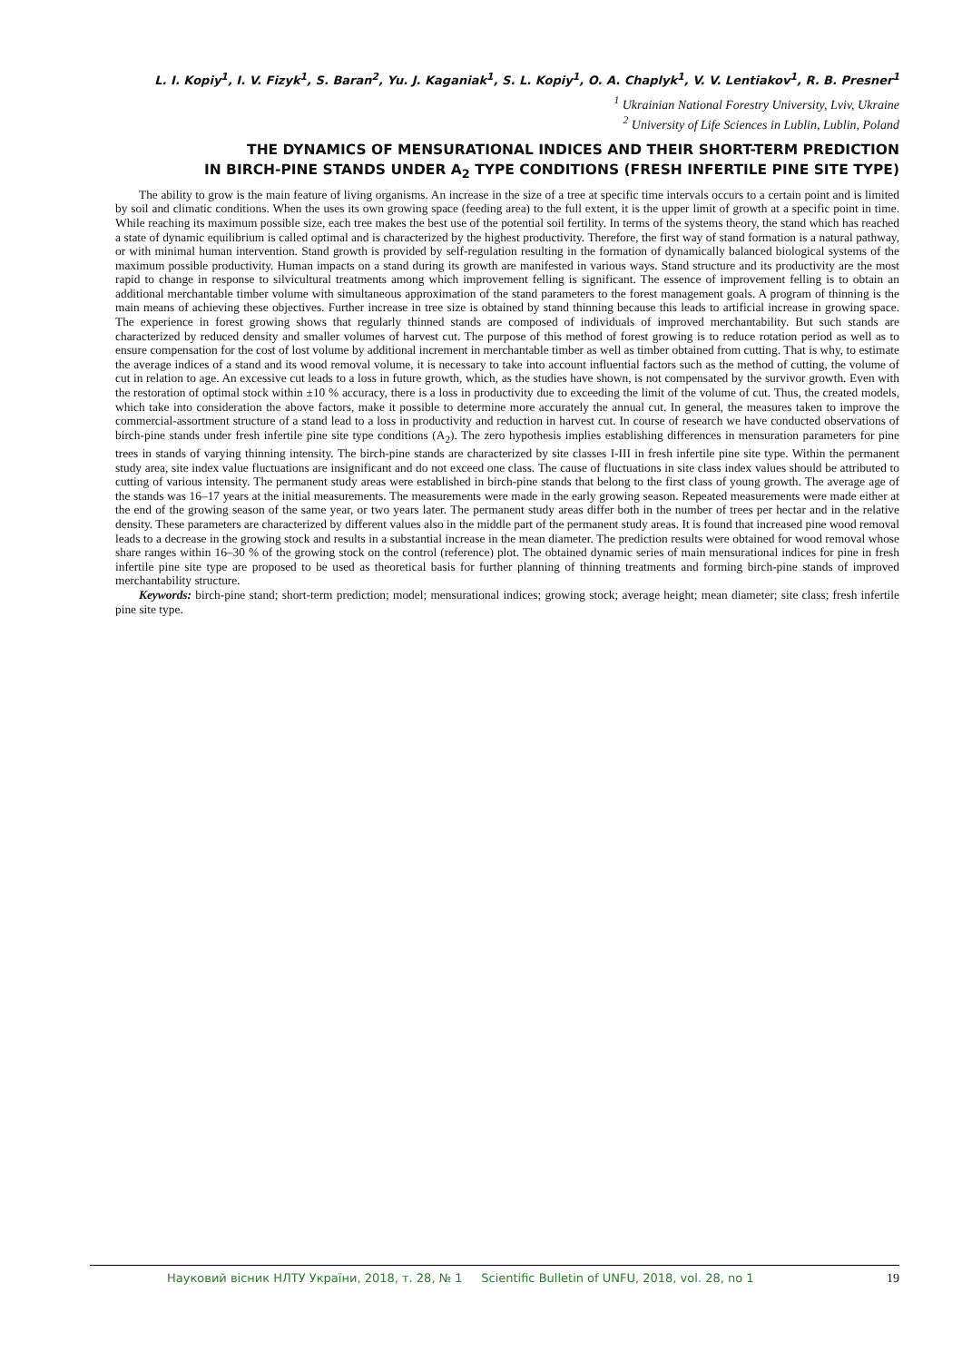L. I. Kopiy<sup>1</sup>, I. V. Fizyk<sup>1</sup>, S. Baran<sup>2</sup>, Yu. J. Kaganiak<sup>1</sup>, S. L. Kopiy<sup>1</sup>, O. A. Chaplyk<sup>1</sup>, V. V. Lentiakov<sup>1</sup>, R. B. Presner<sup>1</sup>
<sup>1</sup> Ukrainian National Forestry University, Lviv, Ukraine
<sup>2</sup> University of Life Sciences in Lublin, Lublin, Poland
THE DYNAMICS OF MENSURATIONAL INDICES AND THEIR SHORT-TERM PREDICTION
IN BIRCH-PINE STANDS UNDER A<sub>2</sub> TYPE CONDITIONS (FRESH INFERTILE PINE SITE TYPE)
The ability to grow is the main feature of living organisms. An increase in the size of a tree at specific time intervals occurs to a certain point and is limited by soil and climatic conditions. When the uses its own growing space (feeding area) to the full extent, it is the upper limit of growth at a specific point in time. While reaching its maximum possible size, each tree makes the best use of the potential soil fertility. In terms of the systems theory, the stand which has reached a state of dynamic equilibrium is called optimal and is characterized by the highest productivity. Therefore, the first way of stand formation is a natural pathway, or with minimal human intervention. Stand growth is provided by self-regulation resulting in the formation of dynamically balanced biological systems of the maximum possible productivity. Human impacts on a stand during its growth are manifested in various ways. Stand structure and its productivity are the most rapid to change in response to silvicultural treatments among which improvement felling is significant. The essence of improvement felling is to obtain an additional merchantable timber volume with simultaneous approximation of the stand parameters to the forest management goals. A program of thinning is the main means of achieving these objectives. Further increase in tree size is obtained by stand thinning because this leads to artificial increase in growing space. The experience in forest growing shows that regularly thinned stands are composed of individuals of improved merchantability. But such stands are characterized by reduced density and smaller volumes of harvest cut. The purpose of this method of forest growing is to reduce rotation period as well as to ensure compensation for the cost of lost volume by additional increment in merchantable timber as well as timber obtained from cutting. That is why, to estimate the average indices of a stand and its wood removal volume, it is necessary to take into account influential factors such as the method of cutting, the volume of cut in relation to age. An excessive cut leads to a loss in future growth, which, as the studies have shown, is not compensated by the survivor growth. Even with the restoration of optimal stock within ±10 % accuracy, there is a loss in productivity due to exceeding the limit of the volume of cut. Thus, the created models, which take into consideration the above factors, make it possible to determine more accurately the annual cut. In general, the measures taken to improve the commercial-assortment structure of a stand lead to a loss in productivity and reduction in harvest cut. In course of research we have conducted observations of birch-pine stands under fresh infertile pine site type conditions (A<sub>2</sub>). The zero hypothesis implies establishing differences in mensuration parameters for pine trees in stands of varying thinning intensity. The birch-pine stands are characterized by site classes I-III in fresh infertile pine site type. Within the permanent study area, site index value fluctuations are insignificant and do not exceed one class. The cause of fluctuations in site class index values should be attributed to cutting of various intensity. The permanent study areas were established in birch-pine stands that belong to the first class of young growth. The average age of the stands was 16–17 years at the initial measurements. The measurements were made in the early growing season. Repeated measurements were made either at the end of the growing season of the same year, or two years later. The permanent study areas differ both in the number of trees per hectar and in the relative density. These parameters are characterized by different values also in the middle part of the permanent study areas. It is found that increased pine wood removal leads to a decrease in the growing stock and results in a substantial increase in the mean diameter. The prediction results were obtained for wood removal whose share ranges within 16–30 % of the growing stock on the control (reference) plot. The obtained dynamic series of main mensurational indices for pine in fresh infertile pine site type are proposed to be used as theoretical basis for further planning of thinning treatments and forming birch-pine stands of improved merchantability structure.
Keywords: birch-pine stand; short-term prediction; model; mensurational indices; growing stock; average height; mean diameter; site class; fresh infertile pine site type.
Науковий вісник НЛТУ України, 2018, т. 28, № 1 Scientific Bulletin of UNFU, 2018, vol. 28, no 1 19